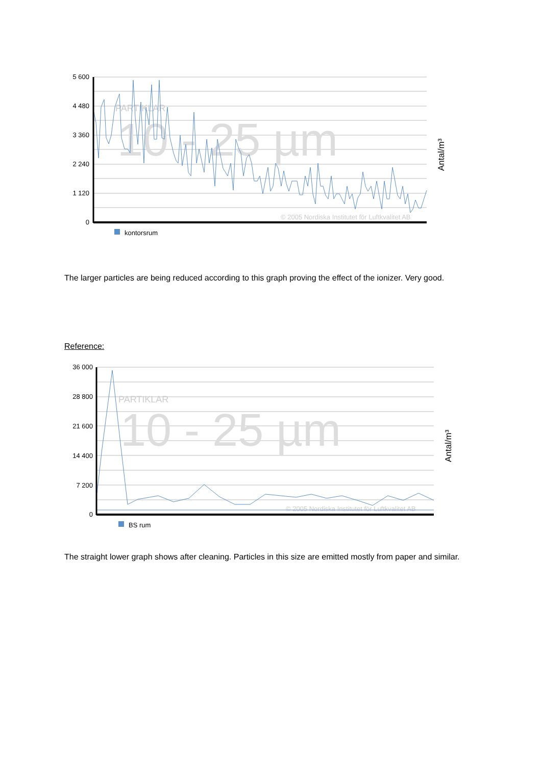PARTIKLAR
10 - 25 µm
© 2005 Nordiska Institutet för Luftkvalitet AB
5 600
4 480
3 360
2 240
1 120
0
Antal/m³
kontorsrum
The larger particles are being reduced according to this graph proving the effect of the ionizer. Very good.
Reference:
PARTIKLAR
10 - 25 µm
© 2005 Nordiska Institutet för Luftkvalitet AB
36 000
28 800
21 600
14 400
7 200
0
Antal/m³
BS rum
The straight lower graph shows after cleaning. Particles in this size are emitted mostly from paper and similar.